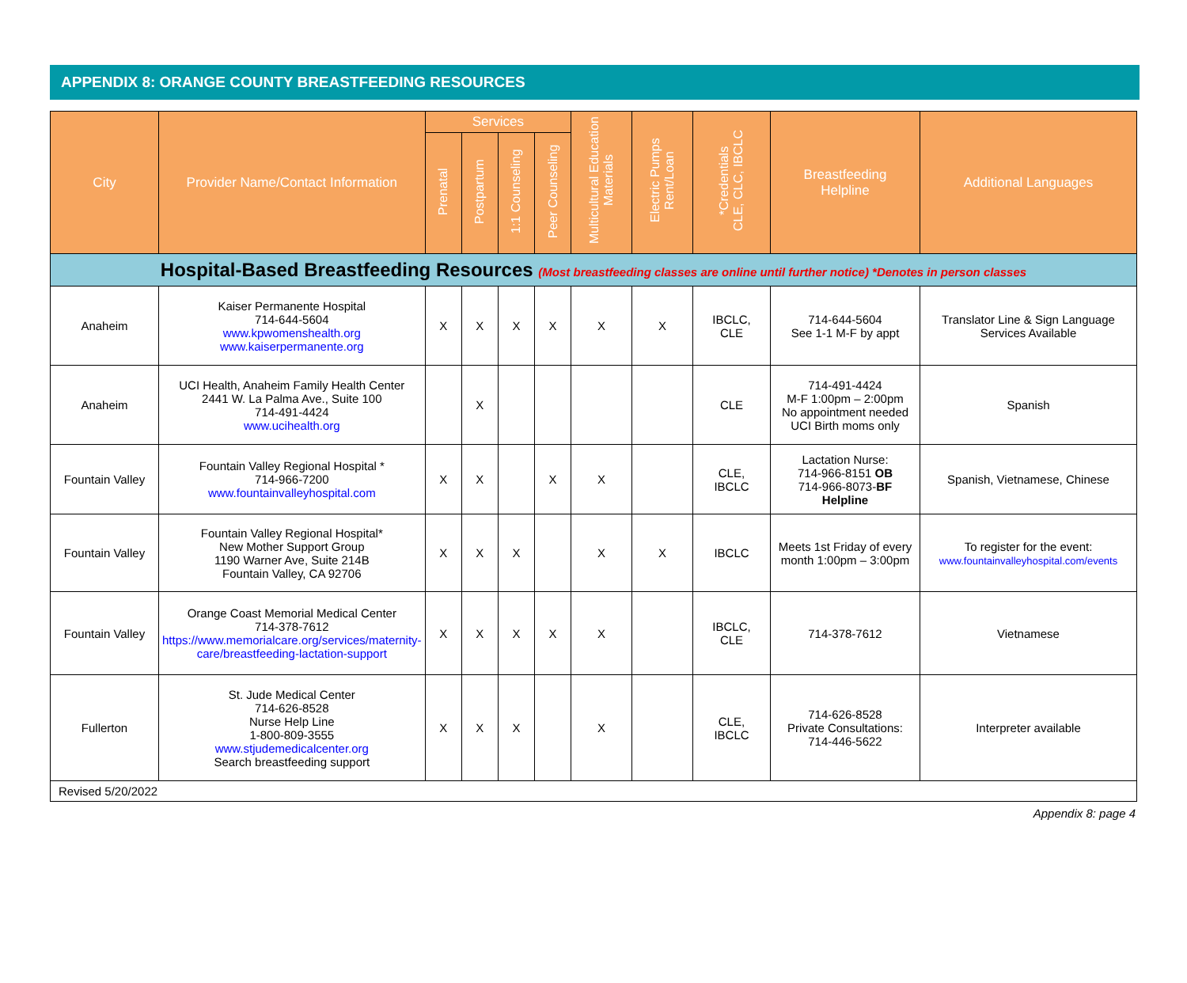APPENDIX 8: ORANGE COUNTY BREASTFEEDING RESOURCES
| City | Provider Name/Contact Information | Services | | | | Multicultural Education Materials | Electric Pumps Rent/Loan | *Credentials CLE, CLC, IBCLC | Breastfeeding Helpline | Additional Languages |
| --- | --- | --- | --- | --- | --- | --- | --- | --- | --- | --- |
| | | Prenatal | Postpartum | 1:1 Counseling | Peer Counseling | | | | | |
| Hospital-Based Breastfeeding Resources (Most breastfeeding classes are online until further notice) *Denotes in person classes | | | | | | | | | | |
| Anaheim | Kaiser Permanente Hospital 714-644-5604 www.kpwomenshealth.org www.kaiserpermanente.org | X | X | X | X | X | X | IBCLC, CLE | 714-644-5604 See 1-1 M-F by appt | Translator Line & Sign Language Services Available |
| Anaheim | UCI Health, Anaheim Family Health Center 2441 W. La Palma Ave., Suite 100 714-491-4424 www.ucihealth.org | | X | | | | | CLE | 714-491-4424 M-F 1:00pm – 2:00pm No appointment needed UCI Birth moms only | Spanish |
| Fountain Valley | Fountain Valley Regional Hospital * 714-966-7200 www.fountainvalleyhospital.com | X | X | | X | X | | CLE, IBCLC | Lactation Nurse: 714-966-8151 OB 714-966-8073- BF Helpline | Spanish, Vietnamese, Chinese |
| Fountain Valley | Fountain Valley Regional Hospital* New Mother Support Group 1190 Warner Ave, Suite 214B Fountain Valley, CA 92706 | X | X | X | | X | X | IBCLC | Meets 1st Friday of every month 1:00pm – 3:00pm | To register for the event: www.fountainvalleyhospital.com/events |
| Fountain Valley | Orange Coast Memorial Medical Center 714-378-7612 https://www.memorialcare.org/services/maternity-care/breastfeeding-lactation-support | X | X | X | X | X | | IBCLC, CLE | 714-378-7612 | Vietnamese |
| Fullerton | St. Jude Medical Center 714-626-8528 Nurse Help Line 1-800-809-3555 www.stjudemedicalcenter.org Search breastfeeding support | X | X | X | | X | | CLE, IBCLC | 714-626-8528 Private Consultations: 714-446-5622 | Interpreter available |
| Revised 5/20/2022 | | | | | | | | | | |
Appendix 8: page 4